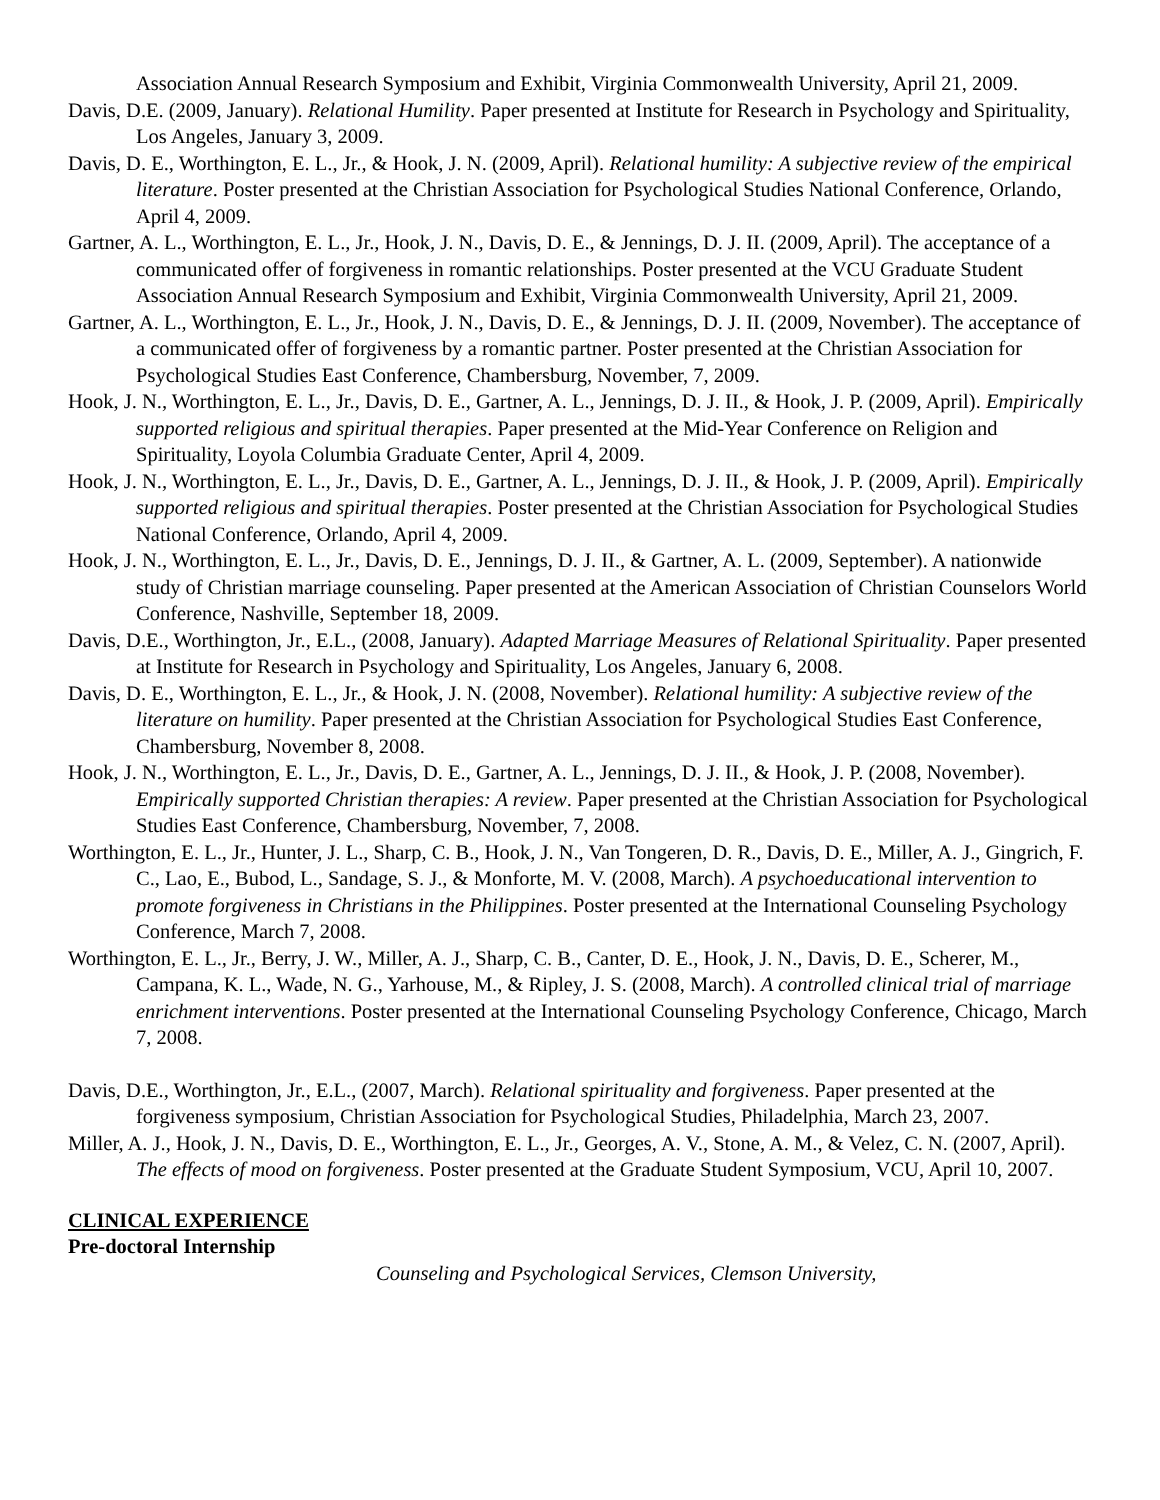Association Annual Research Symposium and Exhibit, Virginia Commonwealth University, April 21, 2009.
Davis, D.E. (2009, January). Relational Humility. Paper presented at Institute for Research in Psychology and Spirituality, Los Angeles, January 3, 2009.
Davis, D. E., Worthington, E. L., Jr., & Hook, J. N. (2009, April). Relational humility: A subjective review of the empirical literature. Poster presented at the Christian Association for Psychological Studies National Conference, Orlando, April 4, 2009.
Gartner, A. L., Worthington, E. L., Jr., Hook, J. N., Davis, D. E., & Jennings, D. J. II. (2009, April). The acceptance of a communicated offer of forgiveness in romantic relationships. Poster presented at the VCU Graduate Student Association Annual Research Symposium and Exhibit, Virginia Commonwealth University, April 21, 2009.
Gartner, A. L., Worthington, E. L., Jr., Hook, J. N., Davis, D. E., & Jennings, D. J. II. (2009, November). The acceptance of a communicated offer of forgiveness by a romantic partner. Poster presented at the Christian Association for Psychological Studies East Conference, Chambersburg, November, 7, 2009.
Hook, J. N., Worthington, E. L., Jr., Davis, D. E., Gartner, A. L., Jennings, D. J. II., & Hook, J. P. (2009, April). Empirically supported religious and spiritual therapies. Paper presented at the Mid-Year Conference on Religion and Spirituality, Loyola Columbia Graduate Center, April 4, 2009.
Hook, J. N., Worthington, E. L., Jr., Davis, D. E., Gartner, A. L., Jennings, D. J. II., & Hook, J. P. (2009, April). Empirically supported religious and spiritual therapies. Poster presented at the Christian Association for Psychological Studies National Conference, Orlando, April 4, 2009.
Hook, J. N., Worthington, E. L., Jr., Davis, D. E., Jennings, D. J. II., & Gartner, A. L. (2009, September). A nationwide study of Christian marriage counseling. Paper presented at the American Association of Christian Counselors World Conference, Nashville, September 18, 2009.
Davis, D.E., Worthington, Jr., E.L., (2008, January). Adapted Marriage Measures of Relational Spirituality. Paper presented at Institute for Research in Psychology and Spirituality, Los Angeles, January 6, 2008.
Davis, D. E., Worthington, E. L., Jr., & Hook, J. N. (2008, November). Relational humility: A subjective review of the literature on humility. Paper presented at the Christian Association for Psychological Studies East Conference, Chambersburg, November 8, 2008.
Hook, J. N., Worthington, E. L., Jr., Davis, D. E., Gartner, A. L., Jennings, D. J. II., & Hook, J. P. (2008, November). Empirically supported Christian therapies: A review. Paper presented at the Christian Association for Psychological Studies East Conference, Chambersburg, November, 7, 2008.
Worthington, E. L., Jr., Hunter, J. L., Sharp, C. B., Hook, J. N., Van Tongeren, D. R., Davis, D. E., Miller, A. J., Gingrich, F. C., Lao, E., Bubod, L., Sandage, S. J., & Monforte, M. V. (2008, March). A psychoeducational intervention to promote forgiveness in Christians in the Philippines. Poster presented at the International Counseling Psychology Conference, March 7, 2008.
Worthington, E. L., Jr., Berry, J. W., Miller, A. J., Sharp, C. B., Canter, D. E., Hook, J. N., Davis, D. E., Scherer, M., Campana, K. L., Wade, N. G., Yarhouse, M., & Ripley, J. S. (2008, March). A controlled clinical trial of marriage enrichment interventions. Poster presented at the International Counseling Psychology Conference, Chicago, March 7, 2008.
Davis, D.E., Worthington, Jr., E.L., (2007, March). Relational spirituality and forgiveness. Paper presented at the forgiveness symposium, Christian Association for Psychological Studies, Philadelphia, March 23, 2007.
Miller, A. J., Hook, J. N., Davis, D. E., Worthington, E. L., Jr., Georges, A. V., Stone, A. M., & Velez, C. N. (2007, April). The effects of mood on forgiveness. Poster presented at the Graduate Student Symposium, VCU, April 10, 2007.
CLINICAL EXPERIENCE
Pre-doctoral Internship
Counseling and Psychological Services, Clemson University,